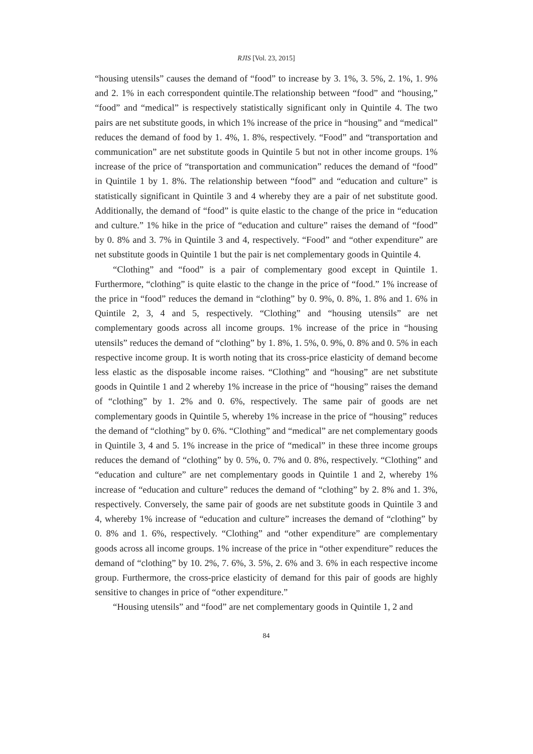RJIS [Vol. 23, 2015]
“housing utensils” causes the demand of “food” to increase by 3. 1%, 3. 5%, 2. 1%, 1. 9% and 2. 1% in each correspondent quintile.The relationship between “food” and “housing,” “food” and “medical” is respectively statistically significant only in Quintile 4. The two pairs are net substitute goods, in which 1% increase of the price in “housing” and “medical” reduces the demand of food by 1. 4%, 1. 8%, respectively. “Food” and “transportation and communication” are net substitute goods in Quintile 5 but not in other income groups. 1% increase of the price of “transportation and communication” reduces the demand of “food” in Quintile 1 by 1. 8%. The relationship between “food” and “education and culture” is statistically significant in Quintile 3 and 4 whereby they are a pair of net substitute good. Additionally, the demand of “food” is quite elastic to the change of the price in “education and culture.” 1% hike in the price of “education and culture” raises the demand of “food” by 0. 8% and 3. 7% in Quintile 3 and 4, respectively. “Food” and “other expenditure” are net substitute goods in Quintile 1 but the pair is net complementary goods in Quintile 4.
“Clothing” and “food” is a pair of complementary good except in Quintile 1. Furthermore, “clothing” is quite elastic to the change in the price of “food.” 1% increase of the price in “food” reduces the demand in “clothing” by 0. 9%, 0. 8%, 1. 8% and 1. 6% in Quintile 2, 3, 4 and 5, respectively. “Clothing” and “housing utensils” are net complementary goods across all income groups. 1% increase of the price in “housing utensils” reduces the demand of “clothing” by 1. 8%, 1. 5%, 0. 9%, 0. 8% and 0. 5% in each respective income group. It is worth noting that its cross-price elasticity of demand become less elastic as the disposable income raises. “Clothing” and “housing” are net substitute goods in Quintile 1 and 2 whereby 1% increase in the price of “housing” raises the demand of “clothing” by 1. 2% and 0. 6%, respectively. The same pair of goods are net complementary goods in Quintile 5, whereby 1% increase in the price of “housing” reduces the demand of “clothing” by 0. 6%. “Clothing” and “medical” are net complementary goods in Quintile 3, 4 and 5. 1% increase in the price of “medical” in these three income groups reduces the demand of “clothing” by 0. 5%, 0. 7% and 0. 8%, respectively. “Clothing” and “education and culture” are net complementary goods in Quintile 1 and 2, whereby 1% increase of “education and culture” reduces the demand of “clothing” by 2. 8% and 1. 3%, respectively. Conversely, the same pair of goods are net substitute goods in Quintile 3 and 4, whereby 1% increase of “education and culture” increases the demand of “clothing” by 0. 8% and 1. 6%, respectively. “Clothing” and “other expenditure” are complementary goods across all income groups. 1% increase of the price in “other expenditure” reduces the demand of “clothing” by 10. 2%, 7. 6%, 3. 5%, 2. 6% and 3. 6% in each respective income group. Furthermore, the cross-price elasticity of demand for this pair of goods are highly sensitive to changes in price of “other expenditure.”
“Housing utensils” and “food” are net complementary goods in Quintile 1, 2 and
84